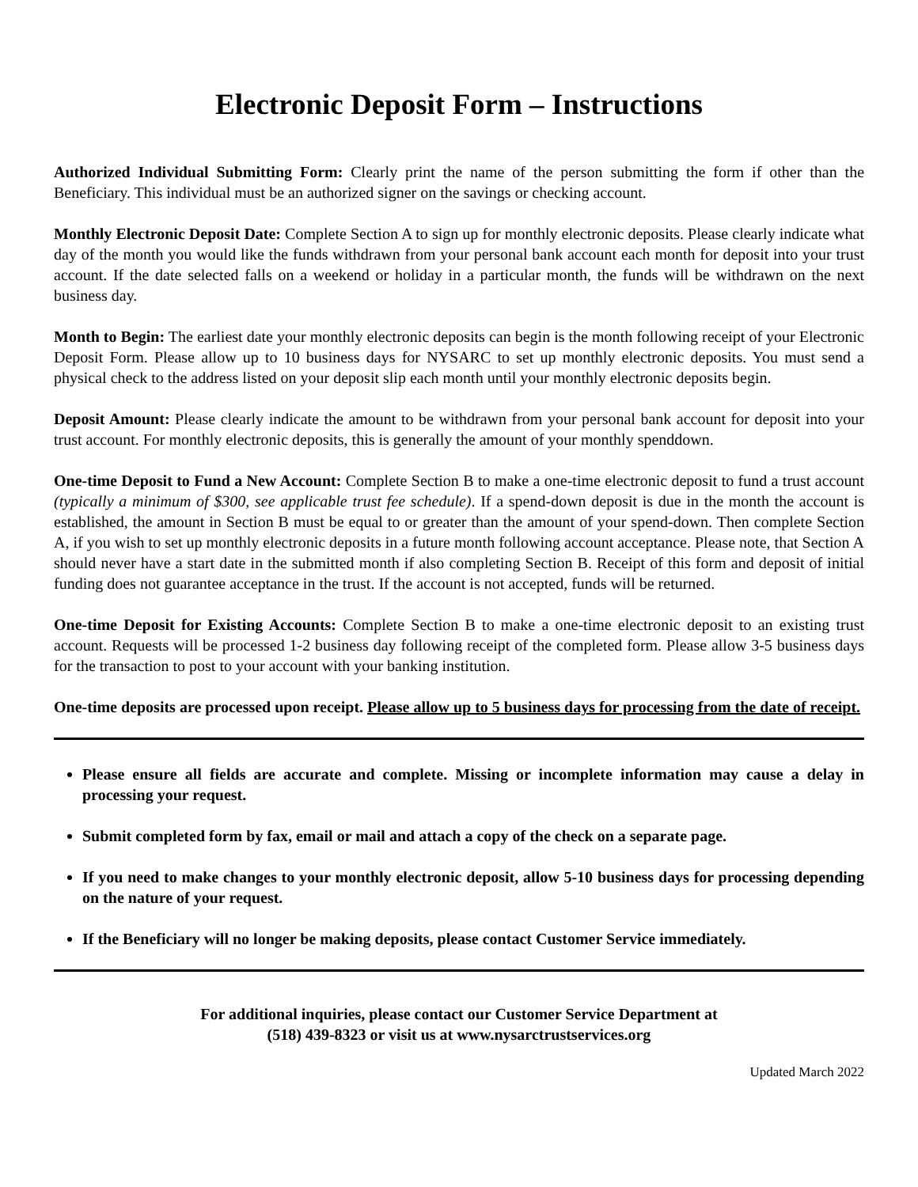Electronic Deposit Form – Instructions
Authorized Individual Submitting Form: Clearly print the name of the person submitting the form if other than the Beneficiary. This individual must be an authorized signer on the savings or checking account.
Monthly Electronic Deposit Date: Complete Section A to sign up for monthly electronic deposits. Please clearly indicate what day of the month you would like the funds withdrawn from your personal bank account each month for deposit into your trust account. If the date selected falls on a weekend or holiday in a particular month, the funds will be withdrawn on the next business day.
Month to Begin: The earliest date your monthly electronic deposits can begin is the month following receipt of your Electronic Deposit Form. Please allow up to 10 business days for NYSARC to set up monthly electronic deposits. You must send a physical check to the address listed on your deposit slip each month until your monthly electronic deposits begin.
Deposit Amount: Please clearly indicate the amount to be withdrawn from your personal bank account for deposit into your trust account. For monthly electronic deposits, this is generally the amount of your monthly spenddown.
One-time Deposit to Fund a New Account: Complete Section B to make a one-time electronic deposit to fund a trust account (typically a minimum of $300, see applicable trust fee schedule). If a spend-down deposit is due in the month the account is established, the amount in Section B must be equal to or greater than the amount of your spend-down. Then complete Section A, if you wish to set up monthly electronic deposits in a future month following account acceptance. Please note, that Section A should never have a start date in the submitted month if also completing Section B. Receipt of this form and deposit of initial funding does not guarantee acceptance in the trust. If the account is not accepted, funds will be returned.
One-time Deposit for Existing Accounts: Complete Section B to make a one-time electronic deposit to an existing trust account. Requests will be processed 1-2 business day following receipt of the completed form. Please allow 3-5 business days for the transaction to post to your account with your banking institution.
One-time deposits are processed upon receipt. Please allow up to 5 business days for processing from the date of receipt.
Please ensure all fields are accurate and complete. Missing or incomplete information may cause a delay in processing your request.
Submit completed form by fax, email or mail and attach a copy of the check on a separate page.
If you need to make changes to your monthly electronic deposit, allow 5-10 business days for processing depending on the nature of your request.
If the Beneficiary will no longer be making deposits, please contact Customer Service immediately.
For additional inquiries, please contact our Customer Service Department at
(518) 439-8323 or visit us at www.nysarctrustservices.org
Updated March 2022